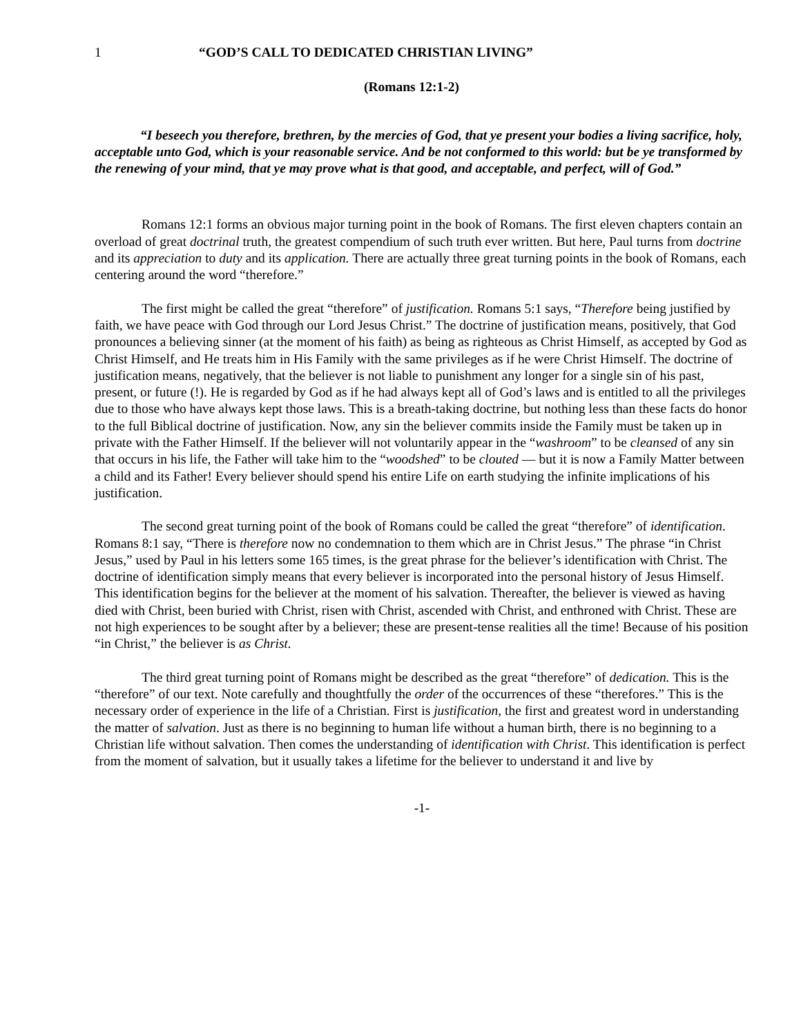1 “GOD’S CALL TO DEDICATED CHRISTIAN LIVING”
(Romans 12:1-2)
“I beseech you therefore, brethren, by the mercies of God, that ye present your bodies a living sacrifice, holy, acceptable unto God, which is your reasonable service. And be not conformed to this world: but be ye transformed by the renewing of your mind, that ye may prove what is that good, and acceptable, and perfect, will of God.”
Romans 12:1 forms an obvious major turning point in the book of Romans. The first eleven chapters contain an overload of great doctrinal truth, the greatest compendium of such truth ever written. But here, Paul turns from doctrine and its appreciation to duty and its application. There are actually three great turning points in the book of Romans, each centering around the word “therefore.”
The first might be called the great “therefore” of justification. Romans 5:1 says, “Therefore being justified by faith, we have peace with God through our Lord Jesus Christ.” The doctrine of justification means, positively, that God pronounces a believing sinner (at the moment of his faith) as being as righteous as Christ Himself, as accepted by God as Christ Himself, and He treats him in His Family with the same privileges as if he were Christ Himself. The doctrine of justification means, negatively, that the believer is not liable to punishment any longer for a single sin of his past, present, or future (!). He is regarded by God as if he had always kept all of God’s laws and is entitled to all the privileges due to those who have always kept those laws. This is a breath-taking doctrine, but nothing less than these facts do honor to the full Biblical doctrine of justification. Now, any sin the believer commits inside the Family must be taken up in private with the Father Himself. If the believer will not voluntarily appear in the “washroom” to be cleansed of any sin that occurs in his life, the Father will take him to the “woodshed” to be clouted — but it is now a Family Matter between a child and its Father! Every believer should spend his entire Life on earth studying the infinite implications of his justification.
The second great turning point of the book of Romans could be called the great “therefore” of identification. Romans 8:1 say, “There is therefore now no condemnation to them which are in Christ Jesus.” The phrase “in Christ Jesus,” used by Paul in his letters some 165 times, is the great phrase for the believer’s identification with Christ. The doctrine of identification simply means that every believer is incorporated into the personal history of Jesus Himself. This identification begins for the believer at the moment of his salvation. Thereafter, the believer is viewed as having died with Christ, been buried with Christ, risen with Christ, ascended with Christ, and enthroned with Christ. These are not high experiences to be sought after by a believer; these are present-tense realities all the time! Because of his position “in Christ,” the believer is as Christ.
The third great turning point of Romans might be described as the great “therefore” of dedication. This is the “therefore” of our text. Note carefully and thoughtfully the order of the occurrences of these “therefores.” This is the necessary order of experience in the life of a Christian. First is justification, the first and greatest word in understanding the matter of salvation. Just as there is no beginning to human life without a human birth, there is no beginning to a Christian life without salvation. Then comes the understanding of identification with Christ. This identification is perfect from the moment of salvation, but it usually takes a lifetime for the believer to understand it and live by
-1-